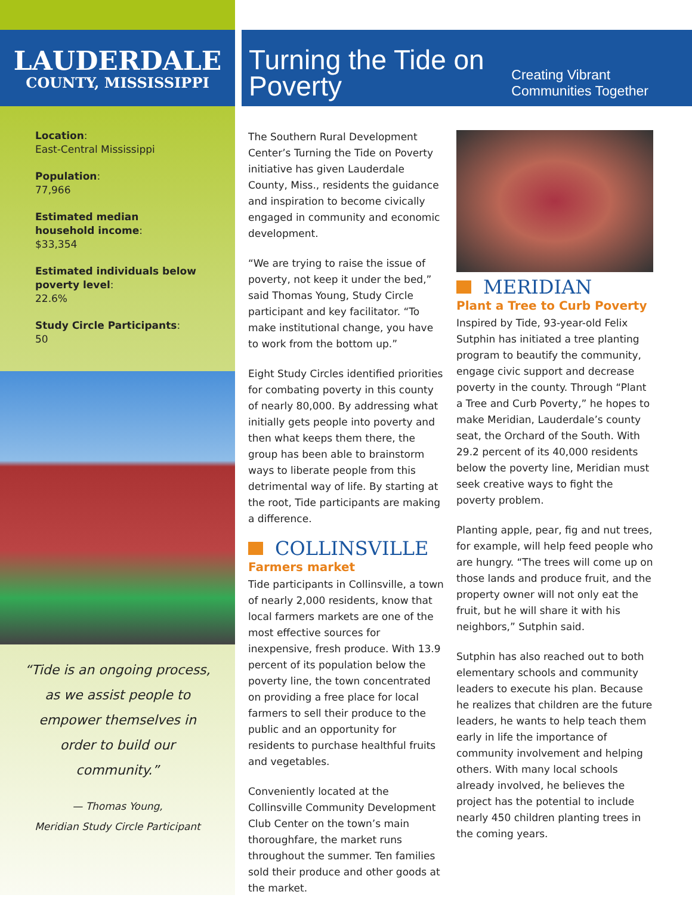LAUDERDALE
COUNTY, MISSISSIPPI
Location:
East-Central Mississippi
Population:
77,966
Estimated median household income:
$33,354
Estimated individuals below poverty level:
22.6%
Study Circle Participants:
50
“Tide is an ongoing process, as we assist people to empower themselves in order to build our community.”
— Thomas Young,
Meridian Study Circle Participant
Turning the Tide on Poverty
Creating Vibrant Communities Together
The Southern Rural Development Center’s Turning the Tide on Poverty initiative has given Lauderdale County, Miss., residents the guidance and inspiration to become civically engaged in community and economic development.
“We are trying to raise the issue of poverty, not keep it under the bed,” said Thomas Young, Study Circle participant and key facilitator. “To make institutional change, you have to work from the bottom up.”
Eight Study Circles identified priorities for combating poverty in this county of nearly 80,000. By addressing what initially gets people into poverty and then what keeps them there, the group has been able to brainstorm ways to liberate people from this detrimental way of life. By starting at the root, Tide participants are making a difference.
COLLINSVILLE
Farmers market
Tide participants in Collinsville, a town of nearly 2,000 residents, know that local farmers markets are one of the most effective sources for inexpensive, fresh produce. With 13.9 percent of its population below the poverty line, the town concentrated on providing a free place for local farmers to sell their produce to the public and an opportunity for residents to purchase healthful fruits and vegetables.
Conveniently located at the Collinsville Community Development Club Center on the town’s main thoroughfare, the market runs throughout the summer. Ten families sold their produce and other goods at the market.
MERIDIAN
Plant a Tree to Curb Poverty
Inspired by Tide, 93-year-old Felix Sutphin has initiated a tree planting program to beautify the community, engage civic support and decrease poverty in the county. Through “Plant a Tree and Curb Poverty,” he hopes to make Meridian, Lauderdale’s county seat, the Orchard of the South. With 29.2 percent of its 40,000 residents below the poverty line, Meridian must seek creative ways to fight the poverty problem.
Planting apple, pear, fig and nut trees, for example, will help feed people who are hungry. “The trees will come up on those lands and produce fruit, and the property owner will not only eat the fruit, but he will share it with his neighbors,” Sutphin said.
Sutphin has also reached out to both elementary schools and community leaders to execute his plan. Because he realizes that children are the future leaders, he wants to help teach them early in life the importance of community involvement and helping others. With many local schools already involved, he believes the project has the potential to include nearly 450 children planting trees in the coming years.